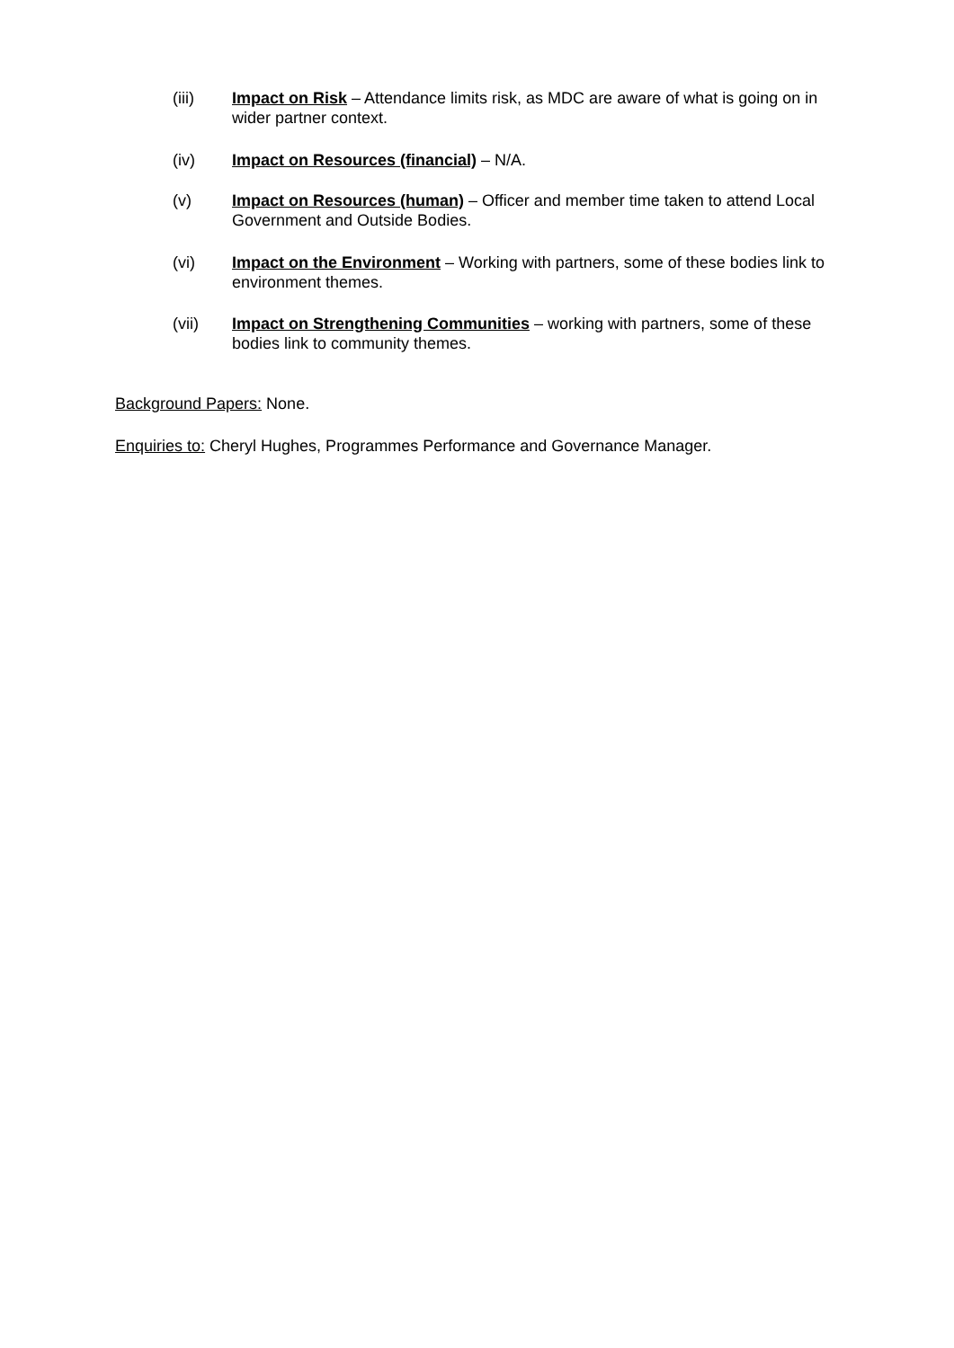(iii) Impact on Risk – Attendance limits risk, as MDC are aware of what is going on in wider partner context.
(iv) Impact on Resources (financial) – N/A.
(v) Impact on Resources (human) – Officer and member time taken to attend Local Government and Outside Bodies.
(vi) Impact on the Environment – Working with partners, some of these bodies link to environment themes.
(vii) Impact on Strengthening Communities – working with partners, some of these bodies link to community themes.
Background Papers: None.
Enquiries to: Cheryl Hughes, Programmes Performance and Governance Manager.